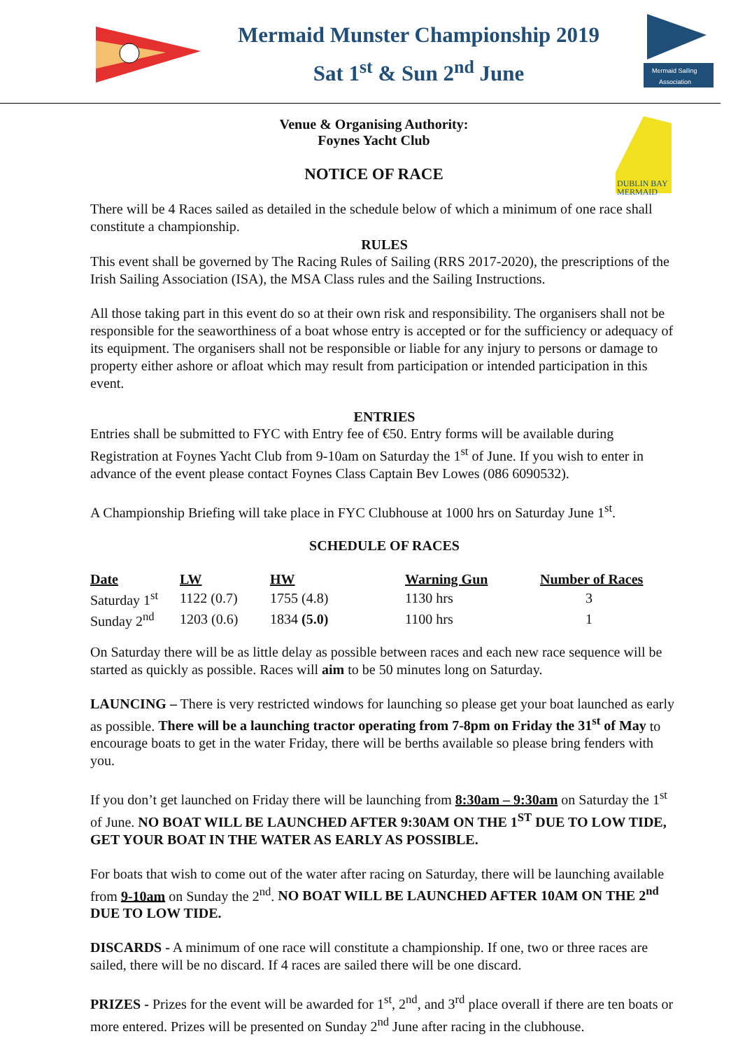Mermaid Munster Championship 2019
Sat 1<sup>st</sup> & Sun 2<sup>nd</sup> June
Mermaid Sailing
Association
Venue & Organising Authority:
Foynes Yacht Club
NOTICE OF RACE
DUBLIN BAY
MERMAID
There will be 4 Races sailed as detailed in the schedule below of which a minimum of one race shall constitute a championship.
RULES
This event shall be governed by The Racing Rules of Sailing (RRS 2017-2020), the prescriptions of the Irish Sailing Association (ISA), the MSA Class rules and the Sailing Instructions.
All those taking part in this event do so at their own risk and responsibility. The organisers shall not be responsible for the seaworthiness of a boat whose entry is accepted or for the sufficiency or adequacy of its equipment. The organisers shall not be responsible or liable for any injury to persons or damage to property either ashore or afloat which may result from participation or intended participation in this event.
ENTRIES
Entries shall be submitted to FYC with Entry fee of €50. Entry forms will be available during Registration at Foynes Yacht Club from 9-10am on Saturday the 1<sup>st</sup> of June. If you wish to enter in advance of the event please contact Foynes Class Captain Bev Lowes (086 6090532).
A Championship Briefing will take place in FYC Clubhouse at 1000 hrs on Saturday June 1<sup>st</sup>.
SCHEDULE OF RACES
| Date | LW | HW | Warning Gun | Number of Races |
| --- | --- | --- | --- | --- |
| Saturday 1<sup>st</sup> | 1122 (0.7) | 1755 (4.8) | 1130 hrs | 3 |
| Sunday 2<sup>nd</sup> | 1203 (0.6) | 1834 (5.0) | 1100 hrs | 1 |
On Saturday there will be as little delay as possible between races and each new race sequence will be started as quickly as possible. Races will aim to be 50 minutes long on Saturday.
LAUNCING – There is very restricted windows for launching so please get your boat launched as early as possible. There will be a launching tractor operating from 7-8pm on Friday the 31<sup>st</sup> of May to encourage boats to get in the water Friday, there will be berths available so please bring fenders with you.
If you don’t get launched on Friday there will be launching from 8:30am – 9:30am on Saturday the 1<sup>st</sup> of June. NO BOAT WILL BE LAUNCHED AFTER 9:30AM ON THE 1<sup>ST</sup> DUE TO LOW TIDE, GET YOUR BOAT IN THE WATER AS EARLY AS POSSIBLE.
For boats that wish to come out of the water after racing on Saturday, there will be launching available from 9-10am on Sunday the 2<sup>nd</sup>. NO BOAT WILL BE LAUNCHED AFTER 10AM ON THE 2<sup>nd</sup> DUE TO LOW TIDE.
DISCARDS - A minimum of one race will constitute a championship. If one, two or three races are sailed, there will be no discard. If 4 races are sailed there will be one discard.
PRIZES - Prizes for the event will be awarded for 1<sup>st</sup>, 2<sup>nd</sup>, and 3<sup>rd</sup> place overall if there are ten boats or more entered. Prizes will be presented on Sunday 2<sup>nd</sup> June after racing in the clubhouse.